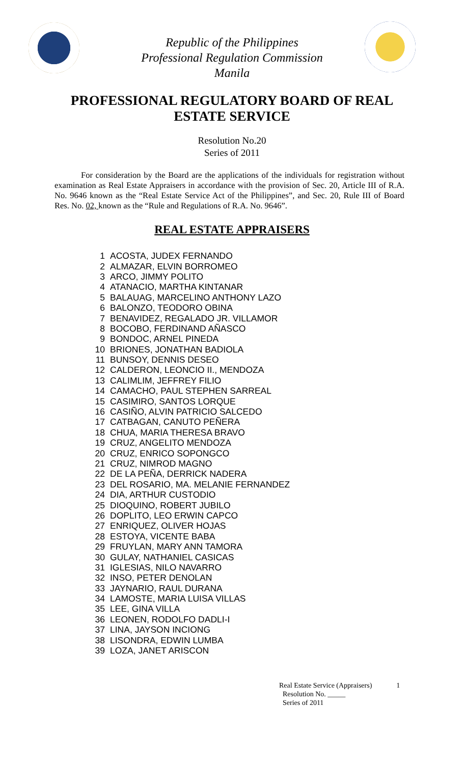Republic of the Philippines
Professional Regulation Commission
Manila
PROFESSIONAL REGULATORY BOARD OF REAL ESTATE SERVICE
Resolution No.20
Series of 2011
For consideration by the Board are the applications of the individuals for registration without examination as Real Estate Appraisers in accordance with the provision of Sec. 20, Article III of R.A. No. 9646 known as the “Real Estate Service Act of the Philippines”, and Sec. 20, Rule III of Board Res. No. 02, known as the “Rule and Regulations of R.A. No. 9646”.
REAL ESTATE APPRAISERS
| 1 | ACOSTA, JUDEX FERNANDO |
| 2 | ALMAZAR, ELVIN BORROMEO |
| 3 | ARCO, JIMMY POLITO |
| 4 | ATANACIO, MARTHA KINTANAR |
| 5 | BALAUAG, MARCELINO ANTHONY LAZO |
| 6 | BALONZO, TEODORO OBINA |
| 7 | BENAVIDEZ, REGALADO JR. VILLAMOR |
| 8 | BOCOBO, FERDINAND AÑASCO |
| 9 | BONDOC, ARNEL PINEDA |
| 10 | BRIONES, JONATHAN BADIOLA |
| 11 | BUNSOY, DENNIS DESEO |
| 12 | CALDERON, LEONCIO II., MENDOZA |
| 13 | CALIMLIM, JEFFREY FILIO |
| 14 | CAMACHO, PAUL STEPHEN SARREAL |
| 15 | CASIMIRO, SANTOS LORQUE |
| 16 | CASIÑO, ALVIN PATRICIO SALCEDO |
| 17 | CATBAGAN, CANUTO PEÑERA |
| 18 | CHUA, MARIA THERESA BRAVO |
| 19 | CRUZ, ANGELITO MENDOZA |
| 20 | CRUZ, ENRICO SOPONGCO |
| 21 | CRUZ, NIMROD MAGNO |
| 22 | DE LA PEÑA, DERRICK NADERA |
| 23 | DEL ROSARIO, MA. MELANIE FERNANDEZ |
| 24 | DIA, ARTHUR CUSTODIO |
| 25 | DIOQUINO, ROBERT JUBILO |
| 26 | DOPLITO, LEO ERWIN CAPCO |
| 27 | ENRIQUEZ, OLIVER HOJAS |
| 28 | ESTOYA, VICENTE BABA |
| 29 | FRUYLAN, MARY ANN TAMORA |
| 30 | GULAY, NATHANIEL CASICAS |
| 31 | IGLESIAS, NILO NAVARRO |
| 32 | INSO, PETER DENOLAN |
| 33 | JAYNARIO, RAUL DURANA |
| 34 | LAMOSTE, MARIA LUISA VILLAS |
| 35 | LEE, GINA VILLA |
| 36 | LEONEN, RODOLFO DADLI-I |
| 37 | LINA, JAYSON INCIONG |
| 38 | LISONDRA, EDWIN LUMBA |
| 39 | LOZA, JANET ARISCON |
Real Estate Service (Appraisers)
Resolution No. _____
Series of 2011
1